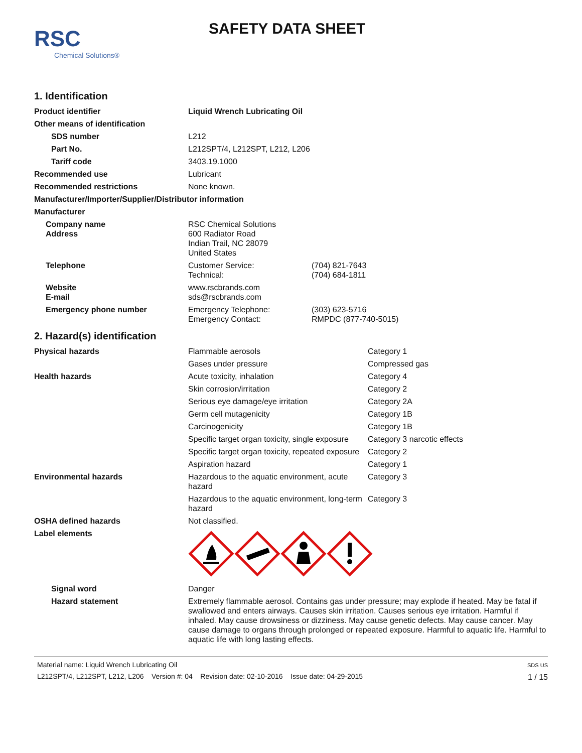RSC
Chemical Solutions®
SAFETY DATA SHEET
1. Identification
| Product identifier | Liquid Wrench Lubricating Oil | |
| Other means of identification | | |
| SDS number | L212 | |
| Part No. | L212SPT/4, L212SPT, L212, L206 | |
| Tariff code | 3403.19.1000 | |
| Recommended use | Lubricant | |
| Recommended restrictions | None known. | |
| Manufacturer/Importer/Supplier/Distributor information | | |
| Manufacturer | | |
| Company name Address | RSC Chemical Solutions 600 Radiator Road Indian Trail, NC 28079 United States | |
| Telephone | Customer Service: Technical: | (704) 821-7643 (704) 684-1811 |
| Website E-mail | www.rscbrands.com sds@rscbrands.com | |
| Emergency phone number | Emergency Telephone: Emergency Contact: | (303) 623-5716 RMPDC (877-740-5015) |
2. Hazard(s) identification
| Physical hazards | Flammable aerosols | Category 1 |
| | Gases under pressure | Compressed gas |
| Health hazards | Acute toxicity, inhalation | Category 4 |
| | Skin corrosion/irritation | Category 2 |
| | Serious eye damage/eye irritation | Category 2A |
| | Germ cell mutagenicity | Category 1B |
| | Carcinogenicity | Category 1B |
| | Specific target organ toxicity, single exposure | Category 3 narcotic effects |
| | Specific target organ toxicity, repeated exposure | Category 2 |
| | Aspiration hazard | Category 1 |
| Environmental hazards | Hazardous to the aquatic environment, acute hazard | Category 3 |
| | Hazardous to the aquatic environment, long-term hazard | Category 3 |
| OSHA defined hazards | Not classified. | |
| Label elements | | |
| Signal word | Danger | |
| Hazard statement | Extremely flammable aerosol. Contains gas under pressure; may explode if heated. May be fatal if swallowed and enters airways. Causes skin irritation. Causes serious eye irritation. Harmful if inhaled. May cause drowsiness or dizziness. May cause genetic defects. May cause cancer. May cause damage to organs through prolonged or repeated exposure. Harmful to aquatic life. Harmful to aquatic life with long lasting effects. | |
Material name: Liquid Wrench Lubricating Oil
L212SPT/4, L212SPT, L212, L206 Version #: 04 Revision date: 02-10-2016 Issue date: 04-29-2015
SDS US
1 / 15